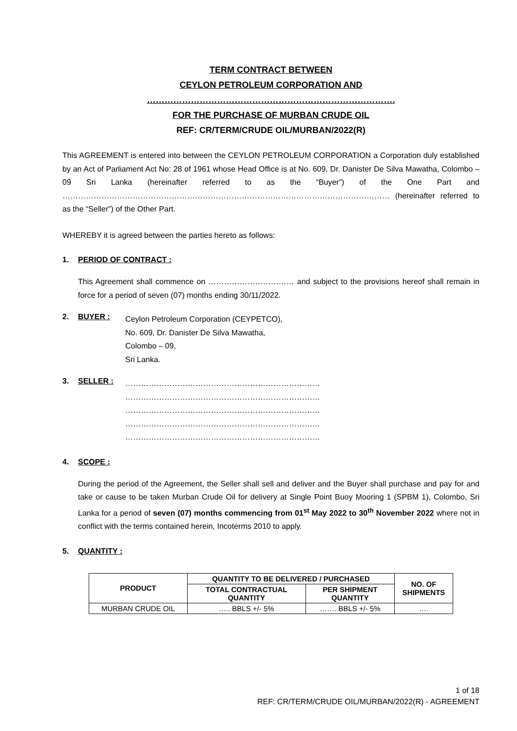TERM CONTRACT BETWEEN
CEYLON PETROLEUM CORPORATION AND
………………………………………………………………………….
FOR THE PURCHASE OF MURBAN CRUDE OIL
REF: CR/TERM/CRUDE OIL/MURBAN/2022(R)
This AGREEMENT is entered into between the CEYLON PETROLEUM CORPORATION a Corporation duly established by an Act of Parliament Act No: 28 of 1961 whose Head Office is at No. 609, Dr. Danister De Silva Mawatha, Colombo – 09 Sri Lanka (hereinafter referred to as the “Buyer”) of the One Part and ……………………………………………………………………………………………………………… (hereinafter referred to as the “Seller”) of the Other Part.
WHEREBY it is agreed between the parties hereto as follows:
1. PERIOD OF CONTRACT :
This Agreement shall commence on …………………………… and subject to the provisions hereof shall remain in force for a period of seven (07) months ending 30/11/2022.
2. BUYER :
Ceylon Petroleum Corporation (CEYPETCO),
No. 609, Dr. Danister De Silva Mawatha,
Colombo – 09,
Sri Lanka.
3. SELLER :
…………………………………………………………………
…………………………………………………………………
…………………………………………………………………
…………………………………………………………………
…………………………………………………………………
4. SCOPE :
During the period of the Agreement, the Seller shall sell and deliver and the Buyer shall purchase and pay for and take or cause to be taken Murban Crude Oil for delivery at Single Point Buoy Mooring 1 (SPBM 1), Colombo, Sri Lanka for a period of seven (07) months commencing from 01<sup>st</sup> May 2022 to 30<sup>th</sup> November 2022 where not in conflict with the terms contained herein, Incoterms 2010 to apply.
5. QUANTITY :
| PRODUCT | QUANTITY TO BE DELIVERED / PURCHASED | | NO. OF SHIPMENTS |
| --- | --- | --- | --- |
| | TOTAL CONTRACTUAL QUANTITY | PER SHIPMENT QUANTITY | |
| MURBAN CRUDE OIL | ….. BBLS +/- 5% | ……. BBLS +/- 5% | …. |
1 of 18
REF: CR/TERM/CRUDE OIL/MURBAN/2022(R) - AGREEMENT